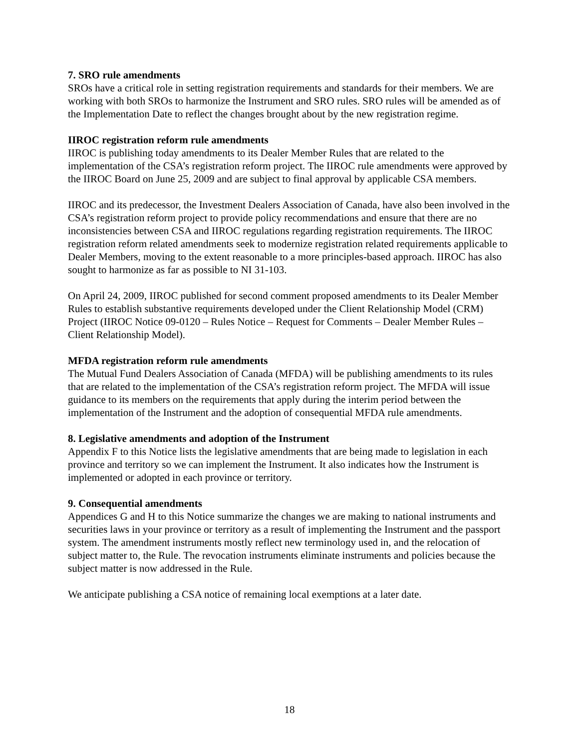7. SRO rule amendments
SROs have a critical role in setting registration requirements and standards for their members. We are working with both SROs to harmonize the Instrument and SRO rules. SRO rules will be amended as of the Implementation Date to reflect the changes brought about by the new registration regime.
IIROC registration reform rule amendments
IIROC is publishing today amendments to its Dealer Member Rules that are related to the implementation of the CSA’s registration reform project. The IIROC rule amendments were approved by the IIROC Board on June 25, 2009 and are subject to final approval by applicable CSA members.
IIROC and its predecessor, the Investment Dealers Association of Canada, have also been involved in the CSA’s registration reform project to provide policy recommendations and ensure that there are no inconsistencies between CSA and IIROC regulations regarding registration requirements. The IIROC registration reform related amendments seek to modernize registration related requirements applicable to Dealer Members, moving to the extent reasonable to a more principles-based approach. IIROC has also sought to harmonize as far as possible to NI 31-103.
On April 24, 2009, IIROC published for second comment proposed amendments to its Dealer Member Rules to establish substantive requirements developed under the Client Relationship Model (CRM) Project (IIROC Notice 09-0120 – Rules Notice – Request for Comments – Dealer Member Rules – Client Relationship Model).
MFDA registration reform rule amendments
The Mutual Fund Dealers Association of Canada (MFDA) will be publishing amendments to its rules that are related to the implementation of the CSA’s registration reform project. The MFDA will issue guidance to its members on the requirements that apply during the interim period between the implementation of the Instrument and the adoption of consequential MFDA rule amendments.
8. Legislative amendments and adoption of the Instrument
Appendix F to this Notice lists the legislative amendments that are being made to legislation in each province and territory so we can implement the Instrument. It also indicates how the Instrument is implemented or adopted in each province or territory.
9. Consequential amendments
Appendices G and H to this Notice summarize the changes we are making to national instruments and securities laws in your province or territory as a result of implementing the Instrument and the passport system. The amendment instruments mostly reflect new terminology used in, and the relocation of subject matter to, the Rule. The revocation instruments eliminate instruments and policies because the subject matter is now addressed in the Rule.
We anticipate publishing a CSA notice of remaining local exemptions at a later date.
18